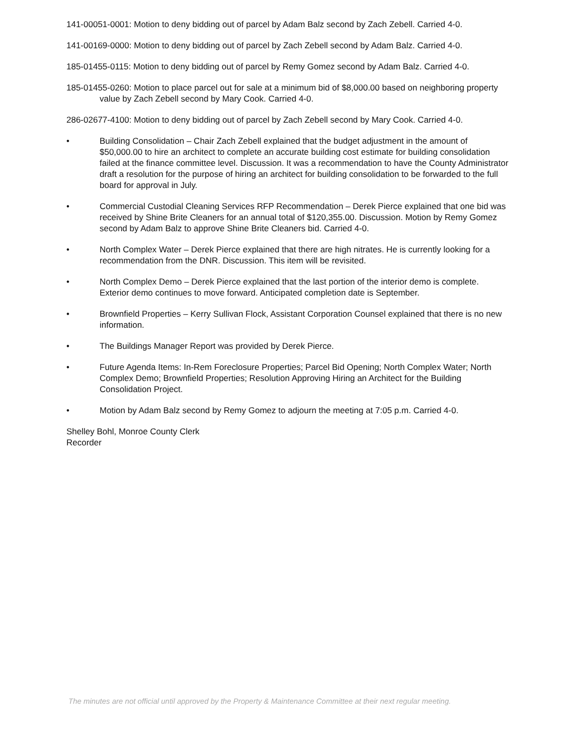141-00051-0001: Motion to deny bidding out of parcel by Adam Balz second by Zach Zebell. Carried 4-0.
141-00169-0000: Motion to deny bidding out of parcel by Zach Zebell second by Adam Balz. Carried 4-0.
185-01455-0115: Motion to deny bidding out of parcel by Remy Gomez second by Adam Balz. Carried 4-0.
185-01455-0260: Motion to place parcel out for sale at a minimum bid of $8,000.00 based on neighboring property value by Zach Zebell second by Mary Cook. Carried 4-0.
286-02677-4100: Motion to deny bidding out of parcel by Zach Zebell second by Mary Cook. Carried 4-0.
• Building Consolidation – Chair Zach Zebell explained that the budget adjustment in the amount of $50,000.00 to hire an architect to complete an accurate building cost estimate for building consolidation failed at the finance committee level. Discussion. It was a recommendation to have the County Administrator draft a resolution for the purpose of hiring an architect for building consolidation to be forwarded to the full board for approval in July.
• Commercial Custodial Cleaning Services RFP Recommendation – Derek Pierce explained that one bid was received by Shine Brite Cleaners for an annual total of $120,355.00. Discussion. Motion by Remy Gomez second by Adam Balz to approve Shine Brite Cleaners bid. Carried 4-0.
• North Complex Water – Derek Pierce explained that there are high nitrates. He is currently looking for a recommendation from the DNR. Discussion. This item will be revisited.
• North Complex Demo – Derek Pierce explained that the last portion of the interior demo is complete. Exterior demo continues to move forward. Anticipated completion date is September.
• Brownfield Properties – Kerry Sullivan Flock, Assistant Corporation Counsel explained that there is no new information.
• The Buildings Manager Report was provided by Derek Pierce.
• Future Agenda Items: In-Rem Foreclosure Properties; Parcel Bid Opening; North Complex Water; North Complex Demo; Brownfield Properties; Resolution Approving Hiring an Architect for the Building Consolidation Project.
• Motion by Adam Balz second by Remy Gomez to adjourn the meeting at 7:05 p.m. Carried 4-0.
Shelley Bohl, Monroe County Clerk
Recorder
The minutes are not official until approved by the Property & Maintenance Committee at their next regular meeting.